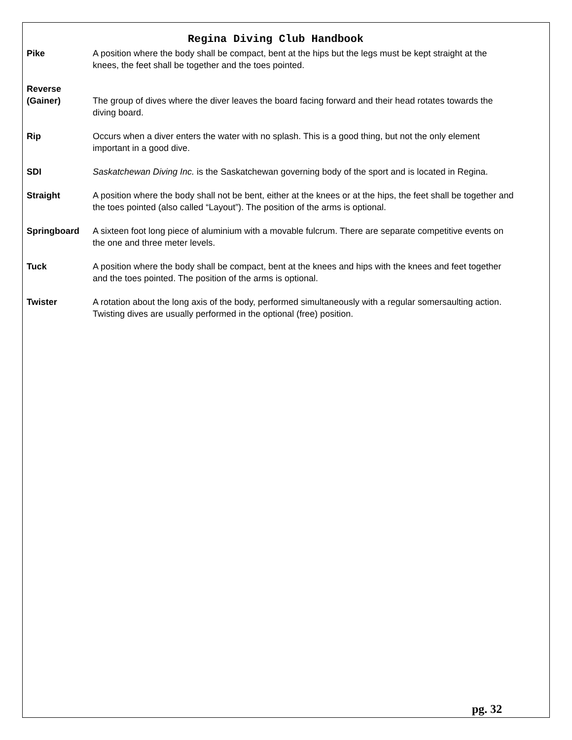Regina Diving Club Handbook
Pike A position where the body shall be compact, bent at the hips but the legs must be kept straight at the knees, the feet shall be together and the toes pointed.
Reverse
(Gainer)
The group of dives where the diver leaves the board facing forward and their head rotates towards the diving board.
Rip Occurs when a diver enters the water with no splash. This is a good thing, but not the only element important in a good dive.
SDI Saskatchewan Diving Inc. is the Saskatchewan governing body of the sport and is located in Regina.
Straight A position where the body shall not be bent, either at the knees or at the hips, the feet shall be together and the toes pointed (also called “Layout”). The position of the arms is optional.
Springboard A sixteen foot long piece of aluminium with a movable fulcrum. There are separate competitive events on the one and three meter levels.
Tuck A position where the body shall be compact, bent at the knees and hips with the knees and feet together and the toes pointed. The position of the arms is optional.
Twister A rotation about the long axis of the body, performed simultaneously with a regular somersaulting action. Twisting dives are usually performed in the optional (free) position.
pg. 32